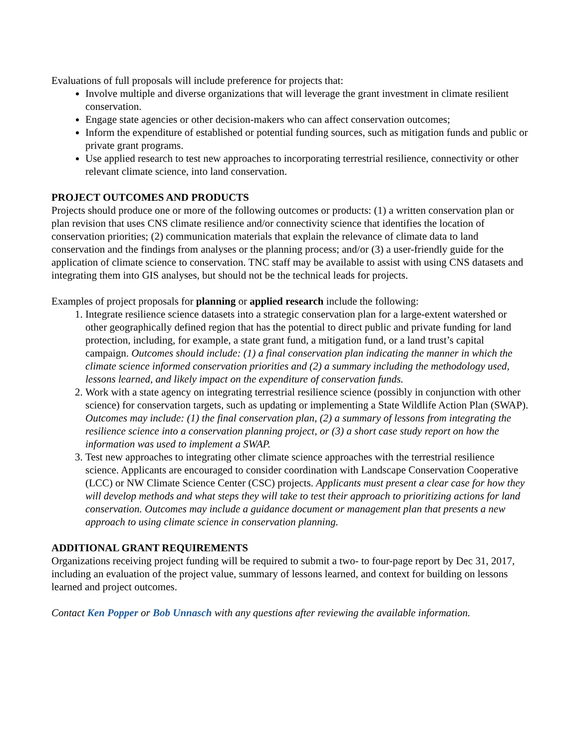Evaluations of full proposals will include preference for projects that:
Involve multiple and diverse organizations that will leverage the grant investment in climate resilient conservation.
Engage state agencies or other decision-makers who can affect conservation outcomes;
Inform the expenditure of established or potential funding sources, such as mitigation funds and public or private grant programs.
Use applied research to test new approaches to incorporating terrestrial resilience, connectivity or other relevant climate science, into land conservation.
PROJECT OUTCOMES AND PRODUCTS
Projects should produce one or more of the following outcomes or products: (1) a written conservation plan or plan revision that uses CNS climate resilience and/or connectivity science that identifies the location of conservation priorities; (2) communication materials that explain the relevance of climate data to land conservation and the findings from analyses or the planning process; and/or (3) a user-friendly guide for the application of climate science to conservation. TNC staff may be available to assist with using CNS datasets and integrating them into GIS analyses, but should not be the technical leads for projects.
Examples of project proposals for planning or applied research include the following:
1. Integrate resilience science datasets into a strategic conservation plan for a large-extent watershed or other geographically defined region that has the potential to direct public and private funding for land protection, including, for example, a state grant fund, a mitigation fund, or a land trust’s capital campaign. Outcomes should include: (1) a final conservation plan indicating the manner in which the climate science informed conservation priorities and (2) a summary including the methodology used, lessons learned, and likely impact on the expenditure of conservation funds.
2. Work with a state agency on integrating terrestrial resilience science (possibly in conjunction with other science) for conservation targets, such as updating or implementing a State Wildlife Action Plan (SWAP). Outcomes may include: (1) the final conservation plan, (2) a summary of lessons from integrating the resilience science into a conservation planning project, or (3) a short case study report on how the information was used to implement a SWAP.
3. Test new approaches to integrating other climate science approaches with the terrestrial resilience science. Applicants are encouraged to consider coordination with Landscape Conservation Cooperative (LCC) or NW Climate Science Center (CSC) projects. Applicants must present a clear case for how they will develop methods and what steps they will take to test their approach to prioritizing actions for land conservation. Outcomes may include a guidance document or management plan that presents a new approach to using climate science in conservation planning.
ADDITIONAL GRANT REQUIREMENTS
Organizations receiving project funding will be required to submit a two- to four-page report by Dec 31, 2017, including an evaluation of the project value, summary of lessons learned, and context for building on lessons learned and project outcomes.
Contact Ken Popper or Bob Unnasch with any questions after reviewing the available information.